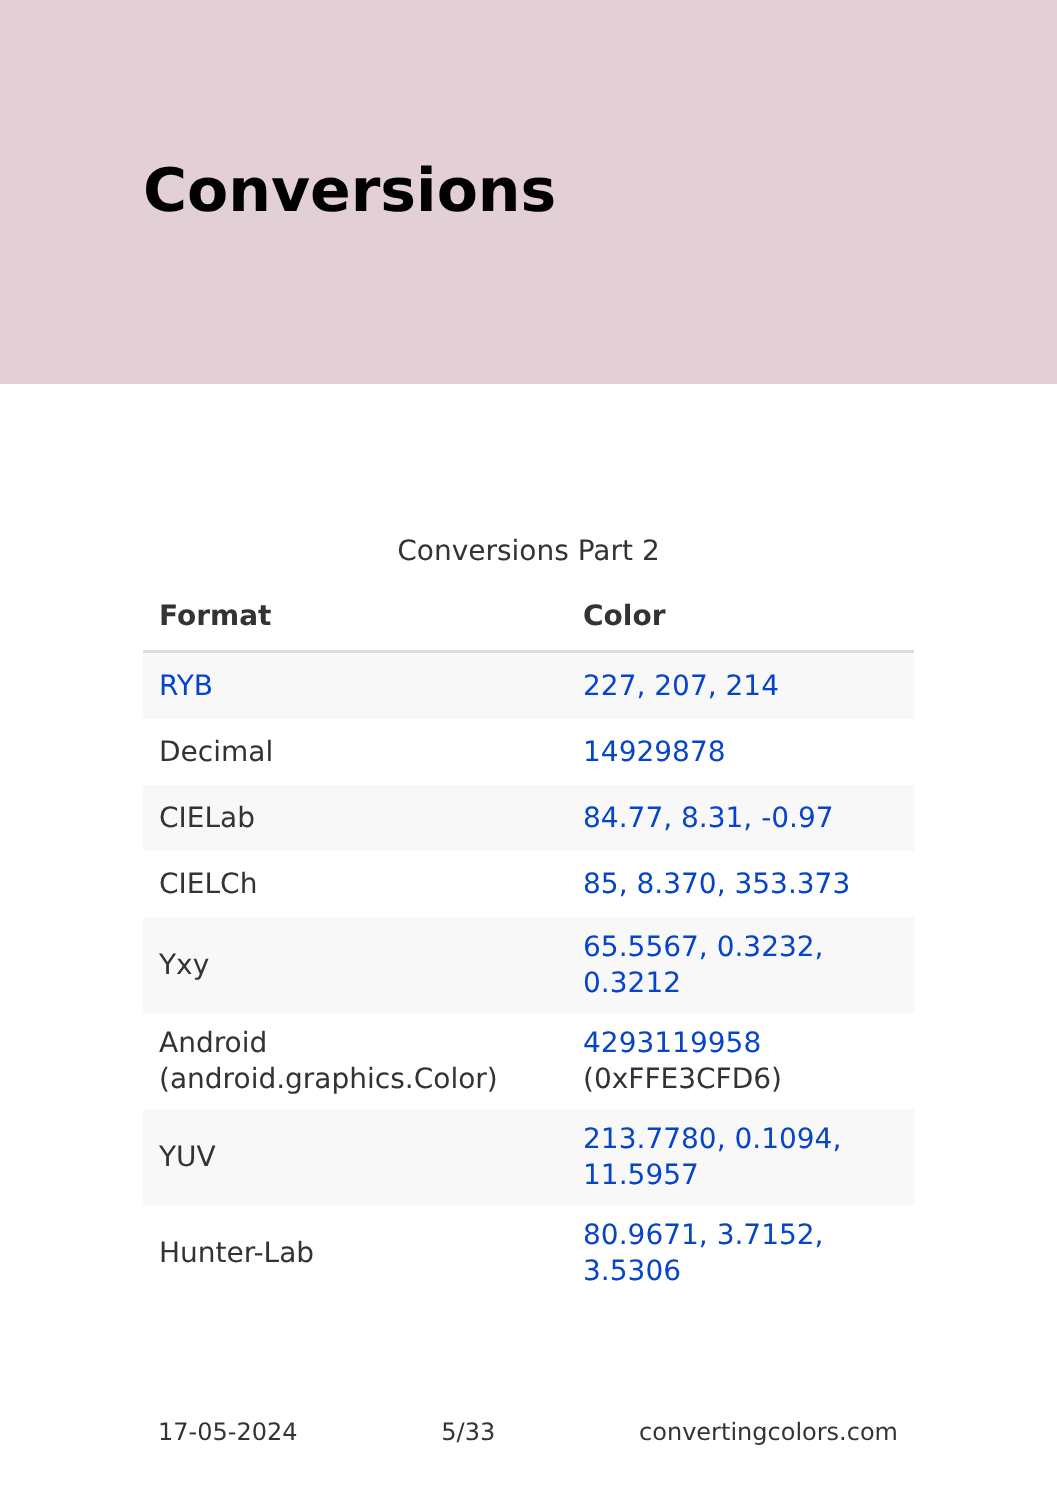Conversions
Conversions Part 2
| Format | Color |
| --- | --- |
| RYB | 227, 207, 214 |
| Decimal | 14929878 |
| CIELab | 84.77, 8.31, -0.97 |
| CIELCh | 85, 8.370, 353.373 |
| Yxy | 65.5567, 0.3232, 0.3212 |
| Android (android.graphics.Color) | 4293119958 (0xFFE3CFD6) |
| YUV | 213.7780, 0.1094, 11.5957 |
| Hunter-Lab | 80.9671, 3.7152, 3.5306 |
17-05-2024 5/33 convertingcolors.com